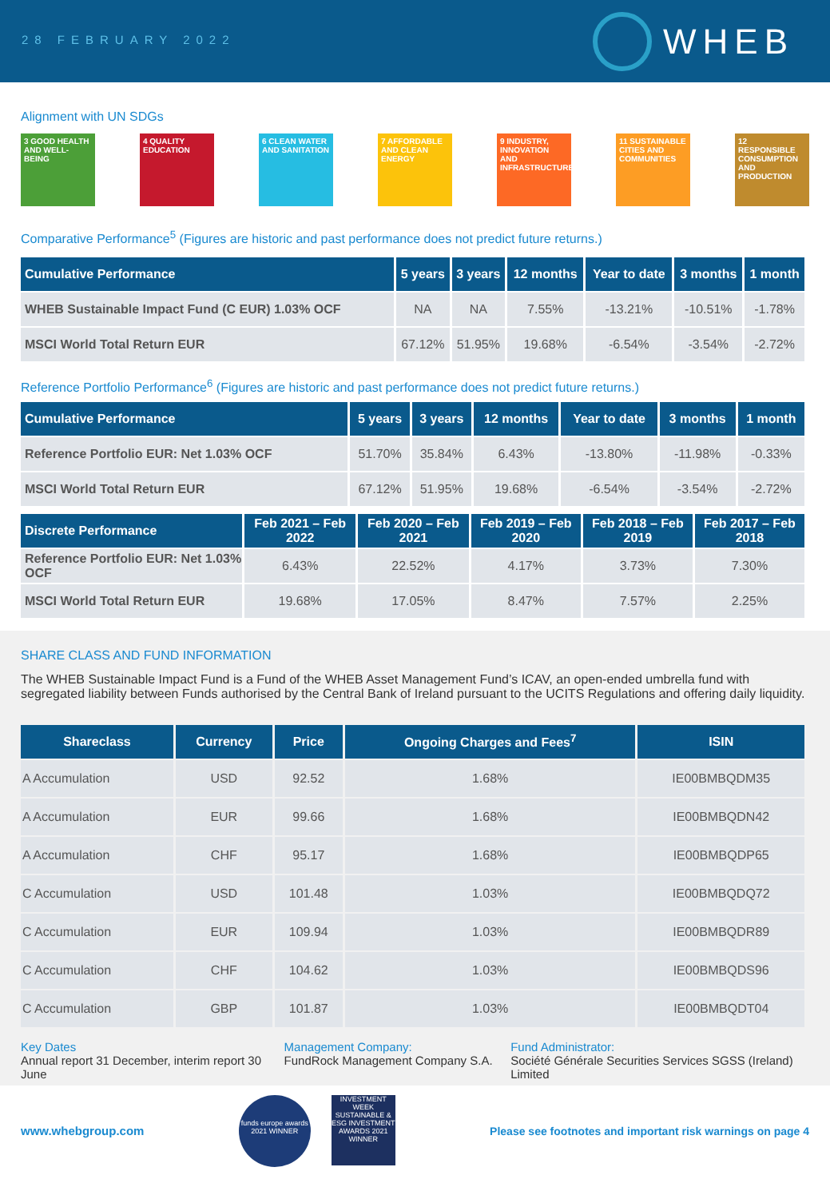28 FEBRUARY 2022
WHEB
Alignment with UN SDGs
3 GOOD HEALTH AND WELL-BEING
4 QUALITY EDUCATION
6 CLEAN WATER AND SANITATION
7 AFFORDABLE AND CLEAN ENERGY
9 INDUSTRY, INNOVATION AND INFRASTRUCTURE
11 SUSTAINABLE CITIES AND COMMUNITIES
12 RESPONSIBLE CONSUMPTION AND PRODUCTION
Comparative Performance<sup>5</sup> (Figures are historic and past performance does not predict future returns.)
| Cumulative Performance | 5 years | 3 years | 12 months | Year to date | 3 months | 1 month |
| --- | --- | --- | --- | --- | --- | --- |
| WHEB Sustainable Impact Fund (C EUR) 1.03% OCF | NA | NA | 7.55% | -13.21% | -10.51% | -1.78% |
| MSCI World Total Return EUR | 67.12% | 51.95% | 19.68% | -6.54% | -3.54% | -2.72% |
Reference Portfolio Performance<sup>6</sup> (Figures are historic and past performance does not predict future returns.)
| Cumulative Performance | 5 years | 3 years | 12 months | Year to date | 3 months | 1 month |
| --- | --- | --- | --- | --- | --- | --- |
| Reference Portfolio EUR: Net 1.03% OCF | 51.70% | 35.84% | 6.43% | -13.80% | -11.98% | -0.33% |
| MSCI World Total Return EUR | 67.12% | 51.95% | 19.68% | -6.54% | -3.54% | -2.72% |
| Discrete Performance | Feb 2021 – Feb 2022 | Feb 2020 – Feb 2021 | Feb 2019 – Feb 2020 | Feb 2018 – Feb 2019 | Feb 2017 – Feb 2018 |
| --- | --- | --- | --- | --- | --- |
| Reference Portfolio EUR: Net 1.03% OCF | 6.43% | 22.52% | 4.17% | 3.73% | 7.30% |
| MSCI World Total Return EUR | 19.68% | 17.05% | 8.47% | 7.57% | 2.25% |
SHARE CLASS AND FUND INFORMATION
The WHEB Sustainable Impact Fund is a Fund of the WHEB Asset Management Fund’s ICAV, an open-ended umbrella fund with segregated liability between Funds authorised by the Central Bank of Ireland pursuant to the UCITS Regulations and offering daily liquidity.
| Shareclass | Currency | Price | Ongoing Charges and Fees<sup>7</sup> | ISIN |
| --- | --- | --- | --- | --- |
| A Accumulation | USD | 92.52 | 1.68% | IE00BMBQDM35 |
| A Accumulation | EUR | 99.66 | 1.68% | IE00BMBQDN42 |
| A Accumulation | CHF | 95.17 | 1.68% | IE00BMBQDP65 |
| C Accumulation | USD | 101.48 | 1.03% | IE00BMBQDQ72 |
| C Accumulation | EUR | 109.94 | 1.03% | IE00BMBQDR89 |
| C Accumulation | CHF | 104.62 | 1.03% | IE00BMBQDS96 |
| C Accumulation | GBP | 101.87 | 1.03% | IE00BMBQDT04 |
Key Dates
Annual report 31 December, interim report 30 June
Management Company:
FundRock Management Company S.A.
Fund Administrator:
Société Générale Securities Services SGSS (Ireland) Limited
www.whebgroup.com
funds europe awards 2021 WINNER
INVESTMENT WEEK SUSTAINABLE & ESG INVESTMENT AWARDS 2021 WINNER
Please see footnotes and important risk warnings on page 4